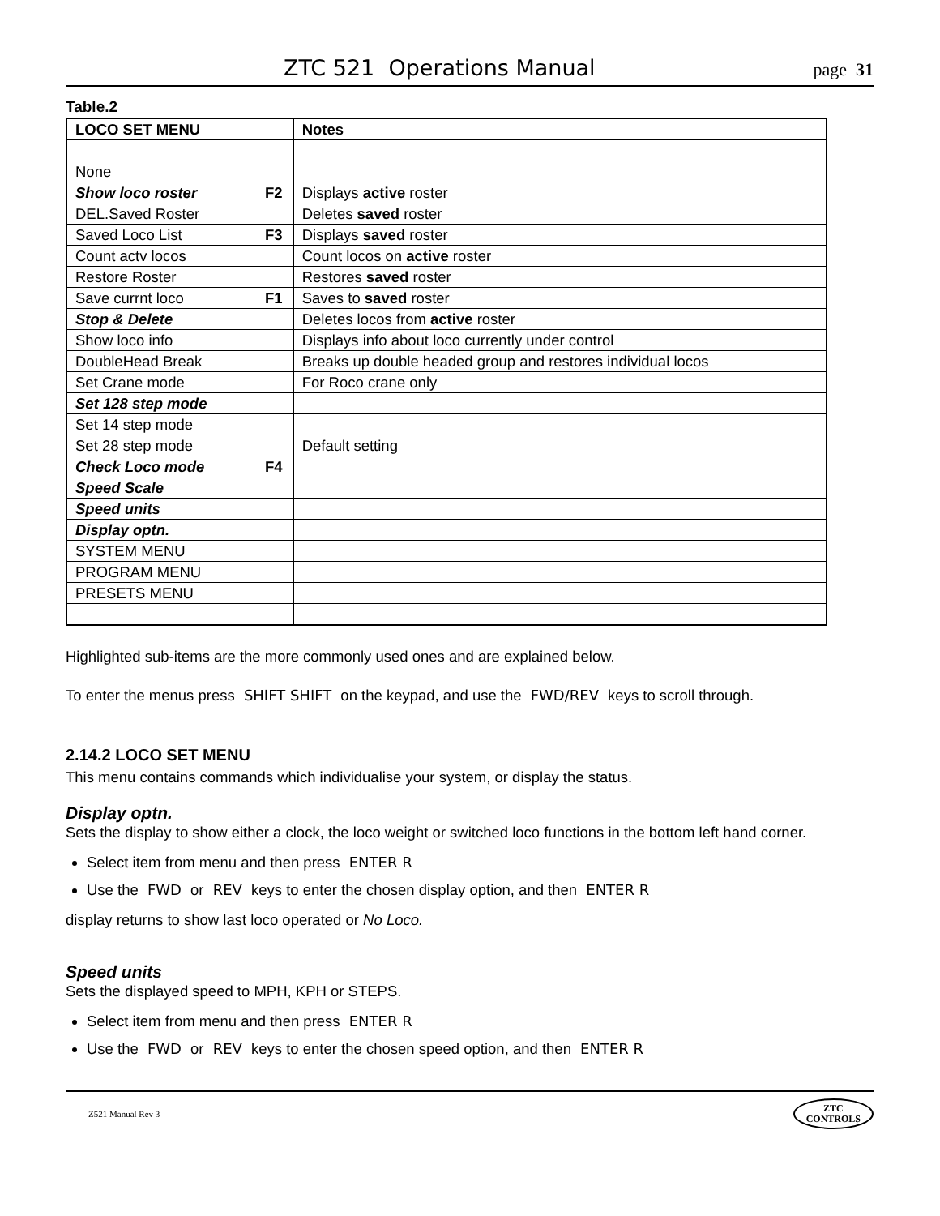ZTC 521 Operations Manual
page 31
Table.2
| LOCO SET MENU | | Notes |
| --- | --- | --- |
| None | | |
| Show loco roster | F2 | Displays active roster |
| DEL.Saved Roster | | Deletes saved roster |
| Saved Loco List | F3 | Displays saved roster |
| Count actv locos | | Count locos on active roster |
| Restore Roster | | Restores saved roster |
| Save currnt loco | F1 | Saves to saved roster |
| Stop & Delete | | Deletes locos from active roster |
| Show loco info | | Displays info about loco currently under control |
| DoubleHead Break | | Breaks up double headed group and restores individual locos |
| Set Crane mode | | For Roco crane only |
| Set 128 step mode | | |
| Set 14 step mode | | |
| Set 28 step mode | | Default setting |
| Check Loco mode | F4 | |
| Speed Scale | | |
| Speed units | | |
| Display optn. | | |
| SYSTEM MENU | | |
| PROGRAM MENU | | |
| PRESETS MENU | | |
Highlighted sub-items are the more commonly used ones and are explained below.
To enter the menus press SHIFT SHIFT on the keypad, and use the FWD/REV keys to scroll through.
2.14.2 LOCO SET MENU
This menu contains commands which individualise your system, or display the status.
Display optn.
Sets the display to show either a clock, the loco weight or switched loco functions in the bottom left hand corner.
Select item from menu and then press ENTER R
Use the FWD or REV keys to enter the chosen display option, and then ENTER R
display returns to show last loco operated or No Loco.
Speed units
Sets the displayed speed to MPH, KPH or STEPS.
Select item from menu and then press ENTER R
Use the FWD or REV keys to enter the chosen speed option, and then ENTER R
Z521 Manual Rev 3
ZTC
CONTROLS